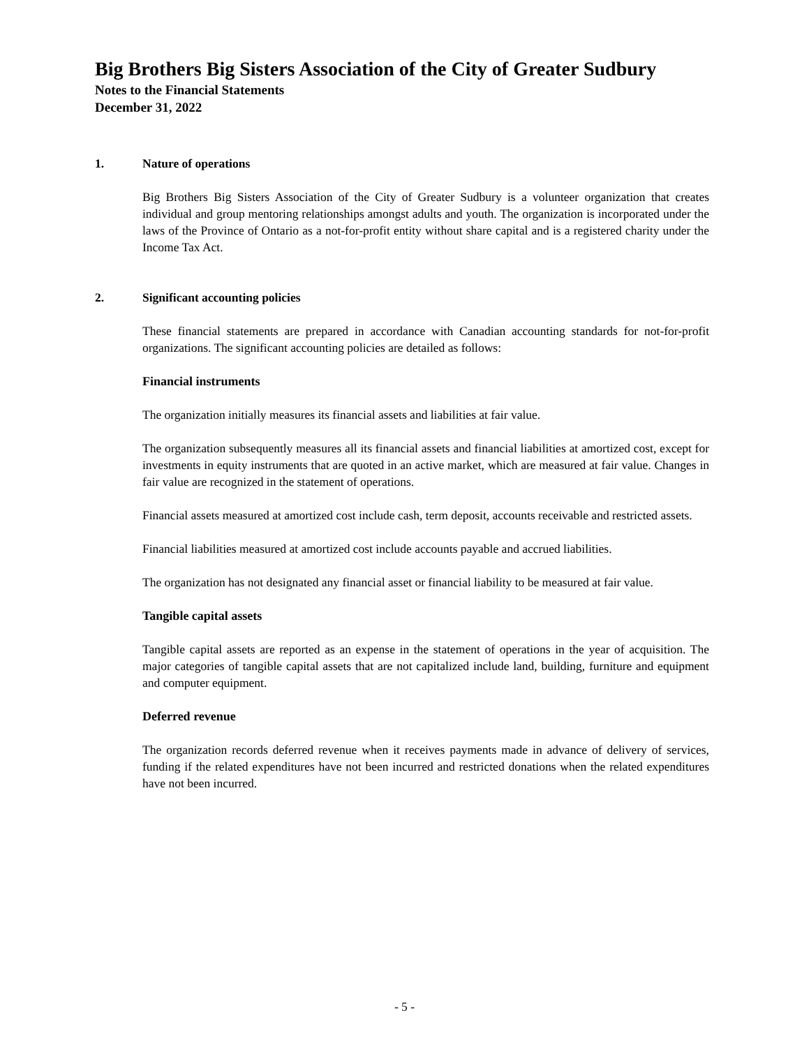Big Brothers Big Sisters Association of the City of Greater Sudbury
Notes to the Financial Statements
December 31, 2022
1. Nature of operations
Big Brothers Big Sisters Association of the City of Greater Sudbury is a volunteer organization that creates individual and group mentoring relationships amongst adults and youth. The organization is incorporated under the laws of the Province of Ontario as a not-for-profit entity without share capital and is a registered charity under the Income Tax Act.
2. Significant accounting policies
These financial statements are prepared in accordance with Canadian accounting standards for not-for-profit organizations. The significant accounting policies are detailed as follows:
Financial instruments
The organization initially measures its financial assets and liabilities at fair value.
The organization subsequently measures all its financial assets and financial liabilities at amortized cost, except for investments in equity instruments that are quoted in an active market, which are measured at fair value. Changes in fair value are recognized in the statement of operations.
Financial assets measured at amortized cost include cash, term deposit, accounts receivable and restricted assets.
Financial liabilities measured at amortized cost include accounts payable and accrued liabilities.
The organization has not designated any financial asset or financial liability to be measured at fair value.
Tangible capital assets
Tangible capital assets are reported as an expense in the statement of operations in the year of acquisition. The major categories of tangible capital assets that are not capitalized include land, building, furniture and equipment and computer equipment.
Deferred revenue
The organization records deferred revenue when it receives payments made in advance of delivery of services, funding if the related expenditures have not been incurred and restricted donations when the related expenditures have not been incurred.
- 5 -